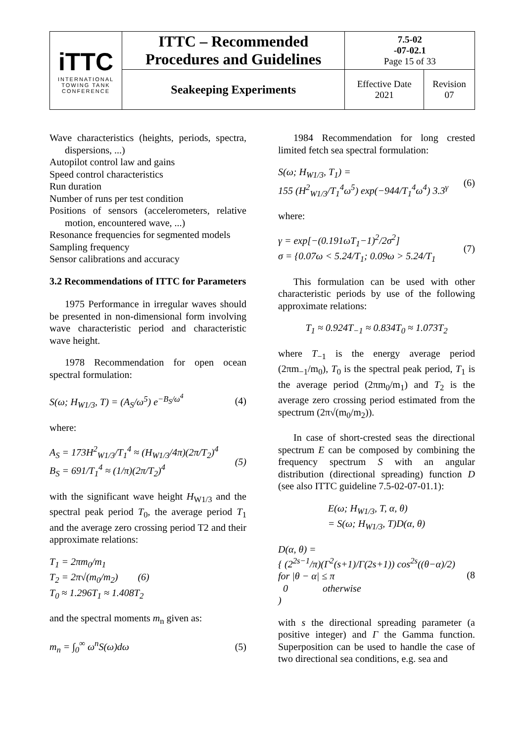| iTTC INTERNATIONAL TOWING TANK CONFERENCE | ITTC – Recommended Procedures and Guidelines | 7.5-02 -07-02.1 Page 15 of 33 | |
| | Seakeeping Experiments | Effective Date 2021 | Revision 07 |
Wave characteristics (heights, periods, spectra, dispersions, ...)
Autopilot control law and gains
Speed control characteristics
Run duration
Number of runs per test condition
Positions of sensors (accelerometers, relative motion, encountered wave, ...)
Resonance frequencies for segmented models
Sampling frequency
Sensor calibrations and accuracy
3.2 Recommendations of ITTC for Parameters
1975 Performance in irregular waves should be presented in non-dimensional form involving wave characteristic period and characteristic wave height.
1978 Recommendation for open ocean spectral formulation:
S(ω; H<sub>W1/3</sub>, T) = (A<sub>S</sub>/ω<sup>5</sup>) e<sup>−B<sub>S</sub>/ω<sup>4</sup></sup> (4)
where:
A<sub>S</sub> = 173H<sup>2</sup><sub>W1/3</sub>/T<sub>1</sub><sup>4</sup> ≈ (H<sub>W1/3</sub>/4π)(2π/T<sub>2</sub>)<sup>4</sup>
B<sub>S</sub> = 691/T<sub>1</sub><sup>4</sup> ≈ (1/π)(2π/T<sub>2</sub>)<sup>4</sup> (5)
with the significant wave height H<sub>W1/3</sub> and the spectral peak period T<sub>0</sub>, the average period T<sub>1</sub> and the average zero crossing period T2 and their approximate relations:
T<sub>1</sub> = 2πm<sub>0</sub>/m<sub>1</sub>
T<sub>2</sub> = 2π√(m<sub>0</sub>/m<sub>2</sub>) (6)
T<sub>0</sub> ≈ 1.296T<sub>1</sub> ≈ 1.408T<sub>2</sub>
and the spectral moments m<sub>n</sub> given as:
m<sub>n</sub> = ∫<sub>0</sub><sup>∞</sup> ω<sup>n</sup>S(ω)dω (5)
1984 Recommendation for long crested limited fetch sea spectral formulation:
S(ω; H<sub>W1/3</sub>, T<sub>1</sub>) =
155 (H<sup>2</sup><sub>W1/3</sub>/T<sub>1</sub><sup>4</sup>ω<sup>5</sup>) exp(−944/T<sub>1</sub><sup>4</sup>ω<sup>4</sup>) 3.3<sup>γ</sup> (6)
where:
γ = exp[−(0.191ωT<sub>1</sub>−1)<sup>2</sup>/2σ<sup>2</sup>]
σ = {0.07ω < 5.24/T<sub>1</sub>; 0.09ω > 5.24/T<sub>1</sub> (7)
This formulation can be used with other characteristic periods by use of the following approximate relations:
T<sub>1</sub> ≈ 0.924T<sub>−1</sub> ≈ 0.834T<sub>0</sub> ≈ 1.073T<sub>2</sub>
where T<sub>−1</sub> is the energy average period (2πm<sub>−1</sub>/m<sub>0</sub>), T<sub>0</sub> is the spectral peak period, T<sub>1</sub> is the average period (2πm<sub>0</sub>/m<sub>1</sub>) and T<sub>2</sub> is the average zero crossing period estimated from the spectrum (2π√(m<sub>0</sub>/m<sub>2</sub>)).
In case of short-crested seas the directional spectrum E can be composed by combining the frequency spectrum S with an angular distribution (directional spreading) function D (see also ITTC guideline 7.5-02-07-01.1):
E(ω; H<sub>W1/3</sub>, T, α, θ)
= S(ω; H<sub>W1/3</sub>, T)D(α, θ)
D(α, θ) =
{ (2<sup>2s−1</sup>/π)(Γ<sup>2</sup>(s+1)/Γ(2s+1)) cos<sup>2s</sup>((θ−α)/2) for |θ − α| ≤ π
0 otherwise
) (8
with s the directional spreading parameter (a positive integer) and Γ the Gamma function. Superposition can be used to handle the case of two directional sea conditions, e.g. sea and